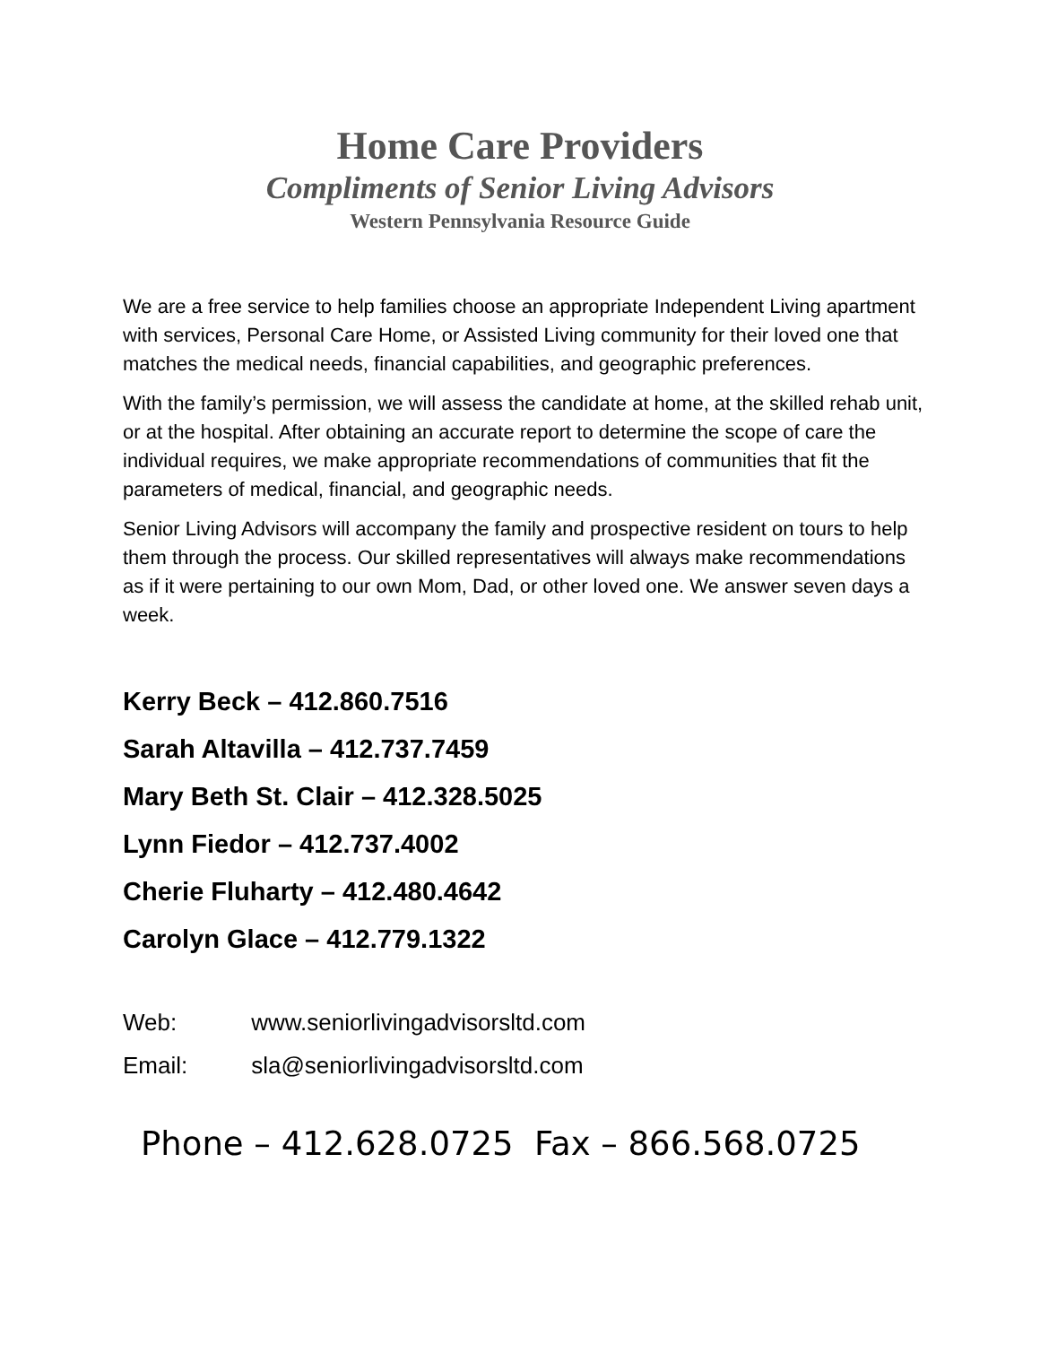Home Care Providers
Compliments of Senior Living Advisors
Western Pennsylvania Resource Guide
We are a free service to help families choose an appropriate Independent Living apartment with services, Personal Care Home, or Assisted Living community for their loved one that matches the medical needs, financial capabilities, and geographic preferences.
With the family’s permission, we will assess the candidate at home, at the skilled rehab unit, or at the hospital. After obtaining an accurate report to determine the scope of care the individual requires, we make appropriate recommendations of communities that fit the parameters of medical, financial, and geographic needs.
Senior Living Advisors will accompany the family and prospective resident on tours to help them through the process. Our skilled representatives will always make recommendations as if it were pertaining to our own Mom, Dad, or other loved one. We answer seven days a week.
Kerry Beck – 412.860.7516
Sarah Altavilla – 412.737.7459
Mary Beth St. Clair – 412.328.5025
Lynn Fiedor – 412.737.4002
Cherie Fluharty – 412.480.4642
Carolyn Glace – 412.779.1322
Web: www.seniorlivingadvisorsltd.com
Email: sla@seniorlivingadvisorsltd.com
Phone – 412.628.0725 Fax – 866.568.0725